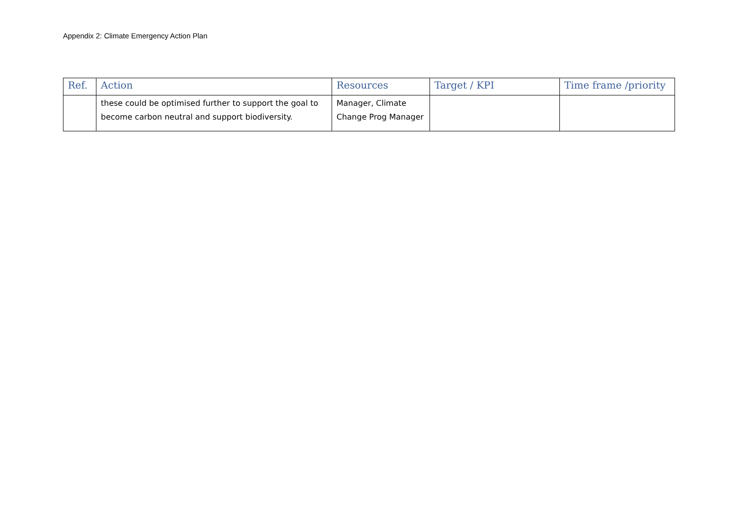Appendix 2: Climate Emergency Action Plan
| Ref. | Action | Resources | Target / KPI | Time frame /priority |
| --- | --- | --- | --- | --- |
| | these could be optimised further to support the goal to become carbon neutral and support biodiversity. | Manager, Climate Change Prog Manager | | |